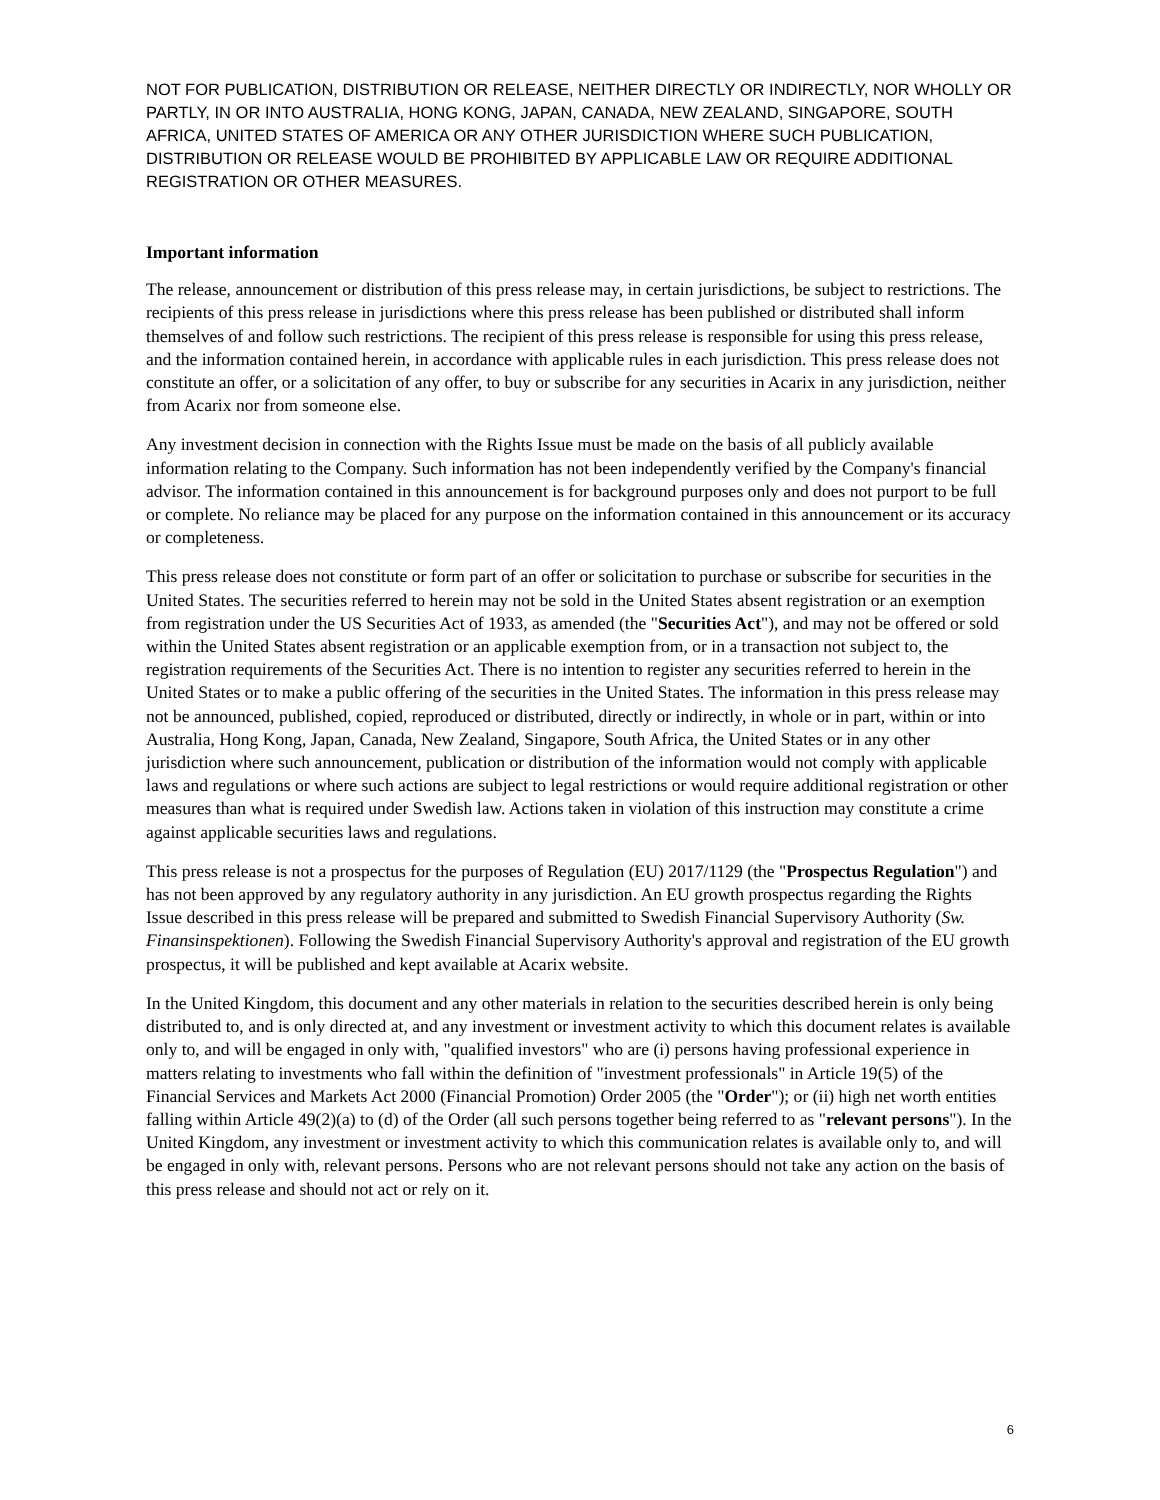NOT FOR PUBLICATION, DISTRIBUTION OR RELEASE, NEITHER DIRECTLY OR INDIRECTLY, NOR WHOLLY OR PARTLY, IN OR INTO AUSTRALIA, HONG KONG, JAPAN, CANADA, NEW ZEALAND, SINGAPORE, SOUTH AFRICA, UNITED STATES OF AMERICA OR ANY OTHER JURISDICTION WHERE SUCH PUBLICATION, DISTRIBUTION OR RELEASE WOULD BE PROHIBITED BY APPLICABLE LAW OR REQUIRE ADDITIONAL REGISTRATION OR OTHER MEASURES.
Important information
The release, announcement or distribution of this press release may, in certain jurisdictions, be subject to restrictions. The recipients of this press release in jurisdictions where this press release has been published or distributed shall inform themselves of and follow such restrictions. The recipient of this press release is responsible for using this press release, and the information contained herein, in accordance with applicable rules in each jurisdiction. This press release does not constitute an offer, or a solicitation of any offer, to buy or subscribe for any securities in Acarix in any jurisdiction, neither from Acarix nor from someone else.
Any investment decision in connection with the Rights Issue must be made on the basis of all publicly available information relating to the Company. Such information has not been independently verified by the Company's financial advisor. The information contained in this announcement is for background purposes only and does not purport to be full or complete. No reliance may be placed for any purpose on the information contained in this announcement or its accuracy or completeness.
This press release does not constitute or form part of an offer or solicitation to purchase or subscribe for securities in the United States. The securities referred to herein may not be sold in the United States absent registration or an exemption from registration under the US Securities Act of 1933, as amended (the "Securities Act"), and may not be offered or sold within the United States absent registration or an applicable exemption from, or in a transaction not subject to, the registration requirements of the Securities Act. There is no intention to register any securities referred to herein in the United States or to make a public offering of the securities in the United States. The information in this press release may not be announced, published, copied, reproduced or distributed, directly or indirectly, in whole or in part, within or into Australia, Hong Kong, Japan, Canada, New Zealand, Singapore, South Africa, the United States or in any other jurisdiction where such announcement, publication or distribution of the information would not comply with applicable laws and regulations or where such actions are subject to legal restrictions or would require additional registration or other measures than what is required under Swedish law. Actions taken in violation of this instruction may constitute a crime against applicable securities laws and regulations.
This press release is not a prospectus for the purposes of Regulation (EU) 2017/1129 (the "Prospectus Regulation") and has not been approved by any regulatory authority in any jurisdiction. An EU growth prospectus regarding the Rights Issue described in this press release will be prepared and submitted to Swedish Financial Supervisory Authority (Sw. Finansinspektionen). Following the Swedish Financial Supervisory Authority's approval and registration of the EU growth prospectus, it will be published and kept available at Acarix website.
In the United Kingdom, this document and any other materials in relation to the securities described herein is only being distributed to, and is only directed at, and any investment or investment activity to which this document relates is available only to, and will be engaged in only with, "qualified investors" who are (i) persons having professional experience in matters relating to investments who fall within the definition of "investment professionals" in Article 19(5) of the Financial Services and Markets Act 2000 (Financial Promotion) Order 2005 (the "Order"); or (ii) high net worth entities falling within Article 49(2)(a) to (d) of the Order (all such persons together being referred to as "relevant persons"). In the United Kingdom, any investment or investment activity to which this communication relates is available only to, and will be engaged in only with, relevant persons. Persons who are not relevant persons should not take any action on the basis of this press release and should not act or rely on it.
6